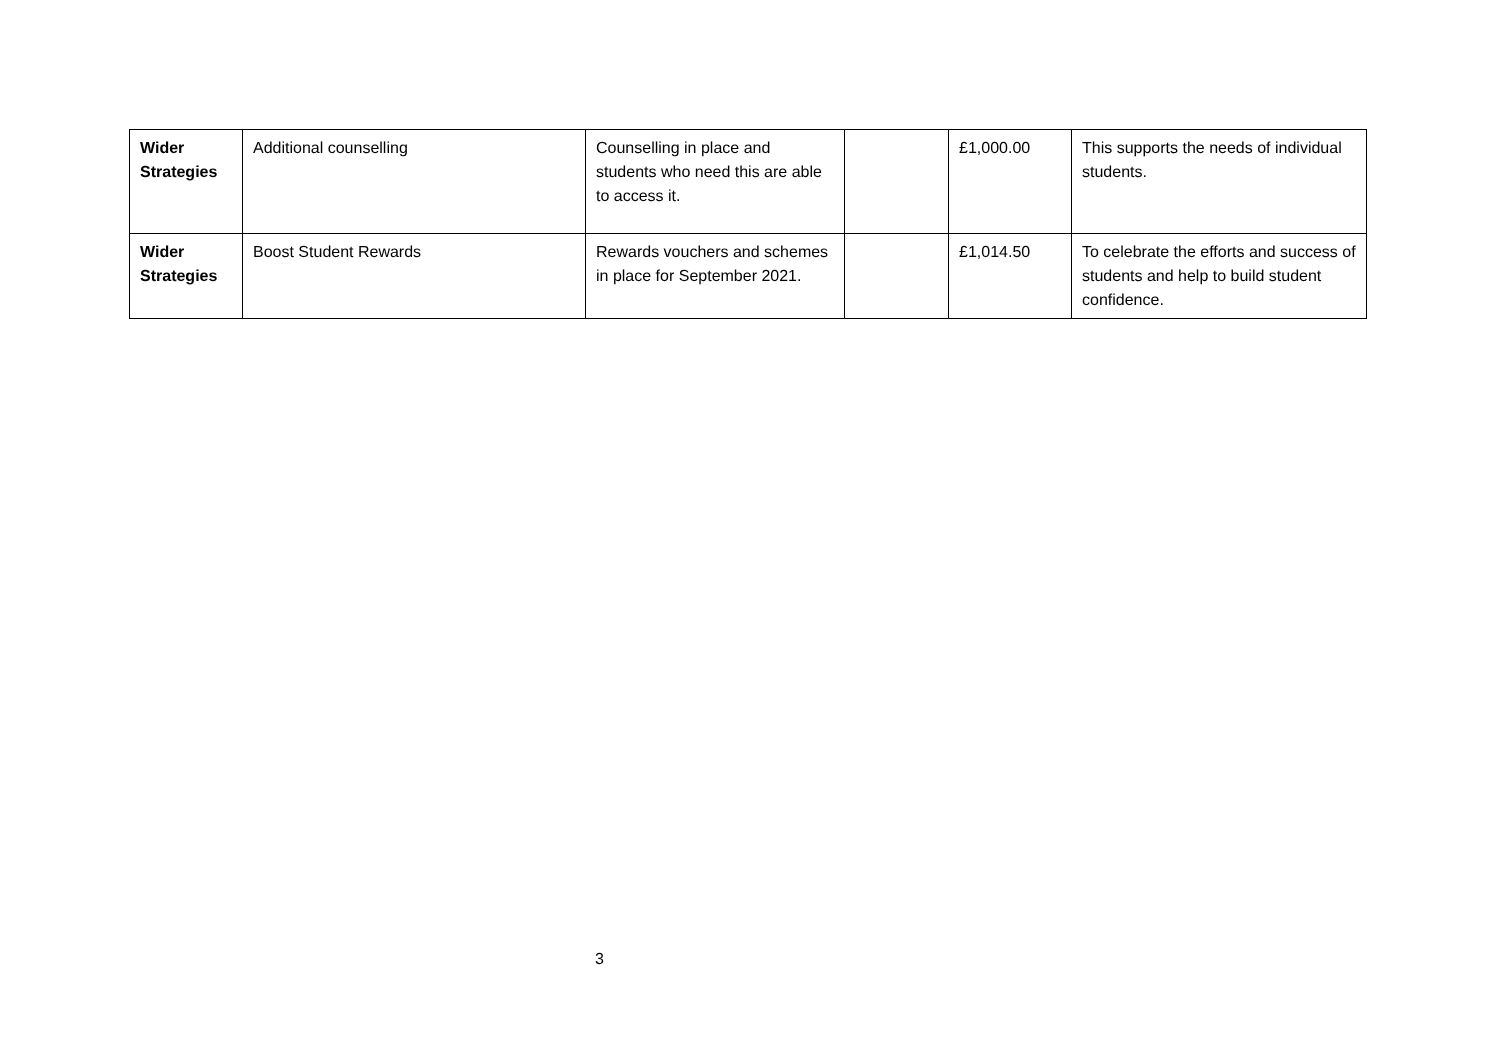| Wider Strategies | Additional counselling | Counselling in place and students who need this are able to access it. | | £1,000.00 | This supports the needs of individual students. |
| Wider Strategies | Boost Student Rewards | Rewards vouchers and schemes in place for September 2021. | | £1,014.50 | To celebrate the efforts and success of students and help to build student confidence. |
3